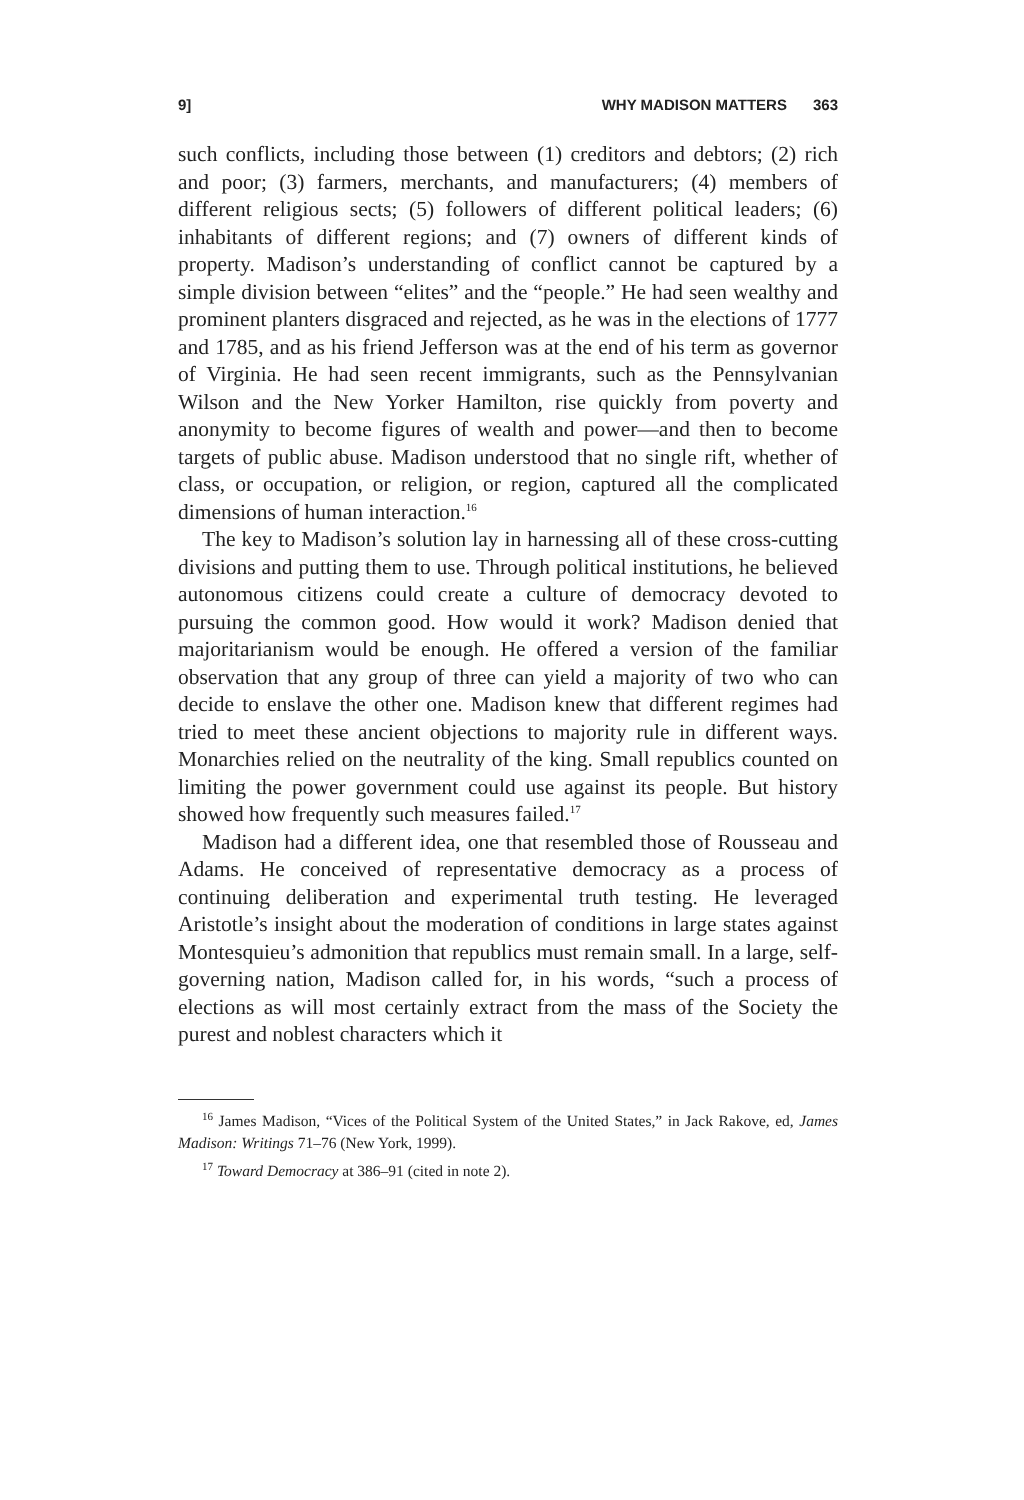9] WHY MADISON MATTERS 363
such conflicts, including those between (1) creditors and debtors; (2) rich and poor; (3) farmers, merchants, and manufacturers; (4) members of different religious sects; (5) followers of different political leaders; (6) inhabitants of different regions; and (7) owners of different kinds of property. Madison’s understanding of conflict cannot be captured by a simple division between “elites” and the “people.” He had seen wealthy and prominent planters disgraced and rejected, as he was in the elections of 1777 and 1785, and as his friend Jefferson was at the end of his term as governor of Virginia. He had seen recent immigrants, such as the Pennsylvanian Wilson and the New Yorker Hamilton, rise quickly from poverty and anonymity to become figures of wealth and power—and then to become targets of public abuse. Madison understood that no single rift, whether of class, or occupation, or religion, or region, captured all the complicated dimensions of human interaction.<sup>16</sup>
The key to Madison’s solution lay in harnessing all of these cross-cutting divisions and putting them to use. Through political institutions, he believed autonomous citizens could create a culture of democracy devoted to pursuing the common good. How would it work? Madison denied that majoritarianism would be enough. He offered a version of the familiar observation that any group of three can yield a majority of two who can decide to enslave the other one. Madison knew that different regimes had tried to meet these ancient objections to majority rule in different ways. Monarchies relied on the neutrality of the king. Small republics counted on limiting the power government could use against its people. But history showed how frequently such measures failed.<sup>17</sup>
Madison had a different idea, one that resembled those of Rousseau and Adams. He conceived of representative democracy as a process of continuing deliberation and experimental truth testing. He leveraged Aristotle’s insight about the moderation of conditions in large states against Montesquieu’s admonition that republics must remain small. In a large, self-governing nation, Madison called for, in his words, “such a process of elections as will most certainly extract from the mass of the Society the purest and noblest characters which it
<sup>16</sup> James Madison, “Vices of the Political System of the United States,” in Jack Rakove, ed, James Madison: Writings 71–76 (New York, 1999).
<sup>17</sup> Toward Democracy at 386–91 (cited in note 2).